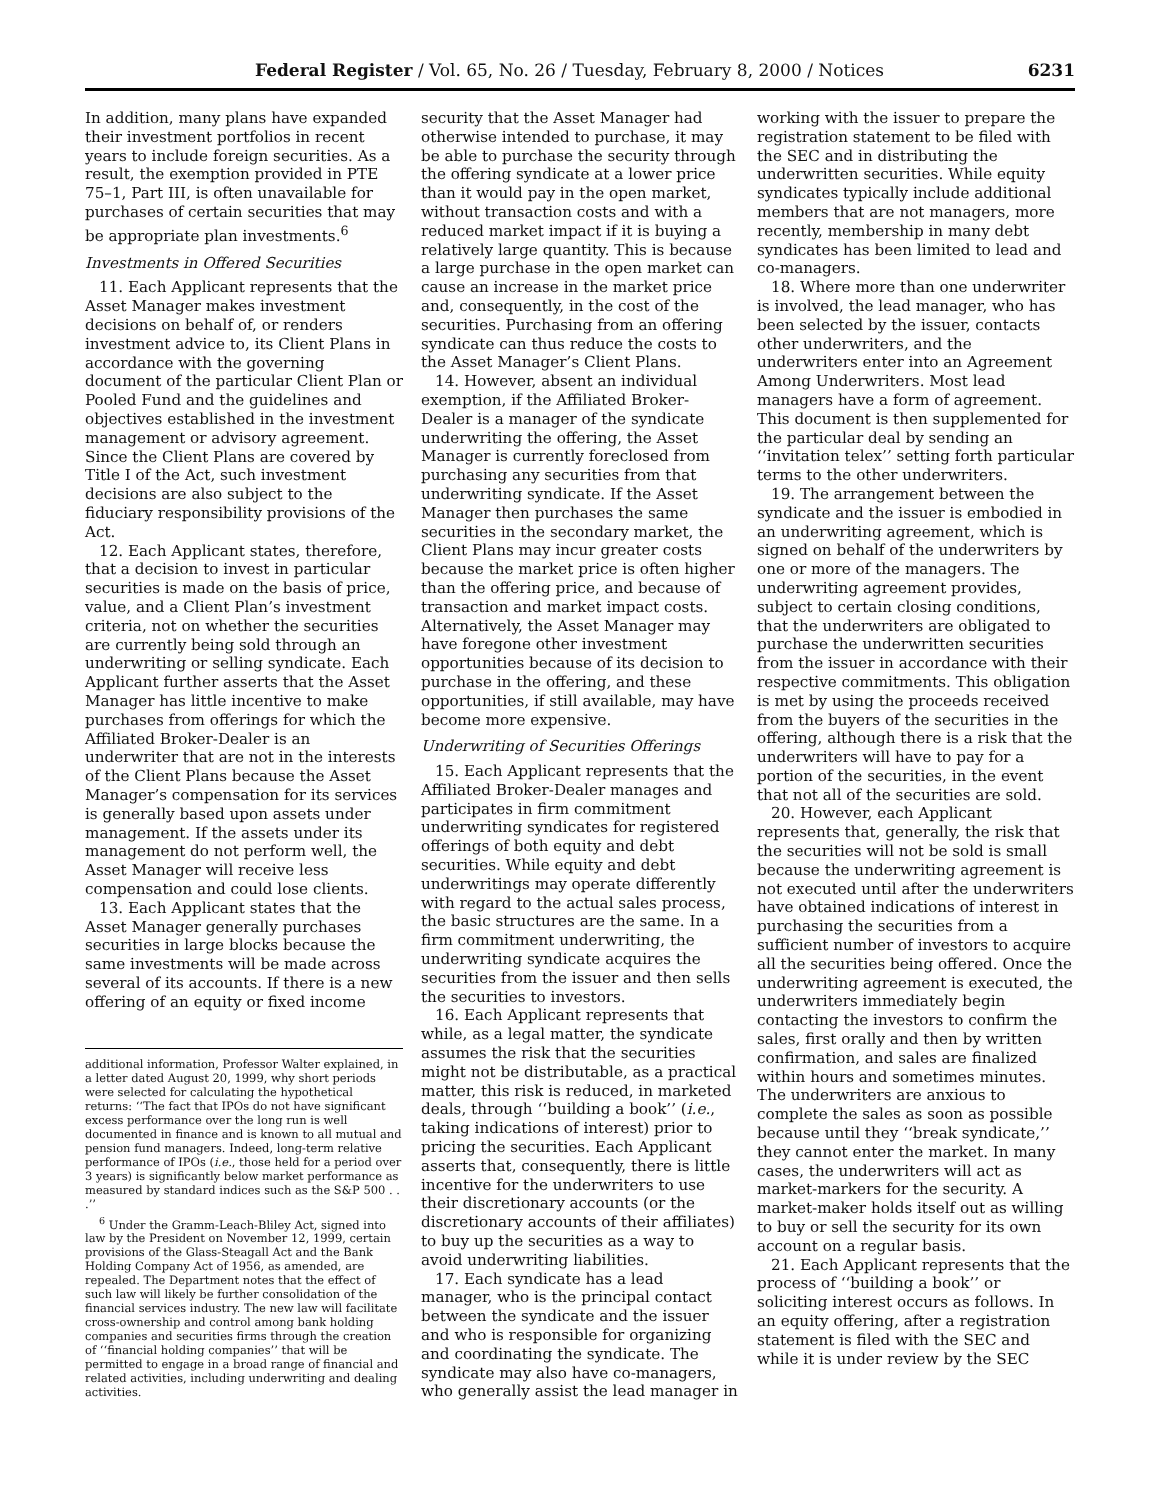Federal Register / Vol. 65, No. 26 / Tuesday, February 8, 2000 / Notices 6231
In addition, many plans have expanded their investment portfolios in recent years to include foreign securities. As a result, the exemption provided in PTE 75–1, Part III, is often unavailable for purchases of certain securities that may be appropriate plan investments.<sup>6</sup>
Investments in Offered Securities
11. Each Applicant represents that the Asset Manager makes investment decisions on behalf of, or renders investment advice to, its Client Plans in accordance with the governing document of the particular Client Plan or Pooled Fund and the guidelines and objectives established in the investment management or advisory agreement. Since the Client Plans are covered by Title I of the Act, such investment decisions are also subject to the fiduciary responsibility provisions of the Act.
12. Each Applicant states, therefore, that a decision to invest in particular securities is made on the basis of price, value, and a Client Plan’s investment criteria, not on whether the securities are currently being sold through an underwriting or selling syndicate. Each Applicant further asserts that the Asset Manager has little incentive to make purchases from offerings for which the Affiliated Broker-Dealer is an underwriter that are not in the interests of the Client Plans because the Asset Manager’s compensation for its services is generally based upon assets under management. If the assets under its management do not perform well, the Asset Manager will receive less compensation and could lose clients.
13. Each Applicant states that the Asset Manager generally purchases securities in large blocks because the same investments will be made across several of its accounts. If there is a new offering of an equity or fixed income
additional information, Professor Walter explained, in a letter dated August 20, 1999, why short periods were selected for calculating the hypothetical returns: ‘‘The fact that IPOs do not have significant excess performance over the long run is well documented in finance and is known to all mutual and pension fund managers. Indeed, long-term relative performance of IPOs (i.e., those held for a period over 3 years) is significantly below market performance as measured by standard indices such as the S&P 500 . . .’’
<sup>6</sup> Under the Gramm-Leach-Bliley Act, signed into law by the President on November 12, 1999, certain provisions of the Glass-Steagall Act and the Bank Holding Company Act of 1956, as amended, are repealed. The Department notes that the effect of such law will likely be further consolidation of the financial services industry. The new law will facilitate cross-ownership and control among bank holding companies and securities firms through the creation of ‘‘financial holding companies’’ that will be permitted to engage in a broad range of financial and related activities, including underwriting and dealing activities.
security that the Asset Manager had otherwise intended to purchase, it may be able to purchase the security through the offering syndicate at a lower price than it would pay in the open market, without transaction costs and with a reduced market impact if it is buying a relatively large quantity. This is because a large purchase in the open market can cause an increase in the market price and, consequently, in the cost of the securities. Purchasing from an offering syndicate can thus reduce the costs to the Asset Manager’s Client Plans.
14. However, absent an individual exemption, if the Affiliated Broker-Dealer is a manager of the syndicate underwriting the offering, the Asset Manager is currently foreclosed from purchasing any securities from that underwriting syndicate. If the Asset Manager then purchases the same securities in the secondary market, the Client Plans may incur greater costs because the market price is often higher than the offering price, and because of transaction and market impact costs. Alternatively, the Asset Manager may have foregone other investment opportunities because of its decision to purchase in the offering, and these opportunities, if still available, may have become more expensive.
Underwriting of Securities Offerings
15. Each Applicant represents that the Affiliated Broker-Dealer manages and participates in firm commitment underwriting syndicates for registered offerings of both equity and debt securities. While equity and debt underwritings may operate differently with regard to the actual sales process, the basic structures are the same. In a firm commitment underwriting, the underwriting syndicate acquires the securities from the issuer and then sells the securities to investors.
16. Each Applicant represents that while, as a legal matter, the syndicate assumes the risk that the securities might not be distributable, as a practical matter, this risk is reduced, in marketed deals, through ‘‘building a book’’ (i.e., taking indications of interest) prior to pricing the securities. Each Applicant asserts that, consequently, there is little incentive for the underwriters to use their discretionary accounts (or the discretionary accounts of their affiliates) to buy up the securities as a way to avoid underwriting liabilities.
17. Each syndicate has a lead manager, who is the principal contact between the syndicate and the issuer and who is responsible for organizing and coordinating the syndicate. The syndicate may also have co-managers, who generally assist the lead manager in
working with the issuer to prepare the registration statement to be filed with the SEC and in distributing the underwritten securities. While equity syndicates typically include additional members that are not managers, more recently, membership in many debt syndicates has been limited to lead and co-managers.
18. Where more than one underwriter is involved, the lead manager, who has been selected by the issuer, contacts other underwriters, and the underwriters enter into an Agreement Among Underwriters. Most lead managers have a form of agreement. This document is then supplemented for the particular deal by sending an ‘‘invitation telex’’ setting forth particular terms to the other underwriters.
19. The arrangement between the syndicate and the issuer is embodied in an underwriting agreement, which is signed on behalf of the underwriters by one or more of the managers. The underwriting agreement provides, subject to certain closing conditions, that the underwriters are obligated to purchase the underwritten securities from the issuer in accordance with their respective commitments. This obligation is met by using the proceeds received from the buyers of the securities in the offering, although there is a risk that the underwriters will have to pay for a portion of the securities, in the event that not all of the securities are sold.
20. However, each Applicant represents that, generally, the risk that the securities will not be sold is small because the underwriting agreement is not executed until after the underwriters have obtained indications of interest in purchasing the securities from a sufficient number of investors to acquire all the securities being offered. Once the underwriting agreement is executed, the underwriters immediately begin contacting the investors to confirm the sales, first orally and then by written confirmation, and sales are finalized within hours and sometimes minutes. The underwriters are anxious to complete the sales as soon as possible because until they ‘‘break syndicate,’’ they cannot enter the market. In many cases, the underwriters will act as market-markers for the security. A market-maker holds itself out as willing to buy or sell the security for its own account on a regular basis.
21. Each Applicant represents that the process of ‘‘building a book’’ or soliciting interest occurs as follows. In an equity offering, after a registration statement is filed with the SEC and while it is under review by the SEC